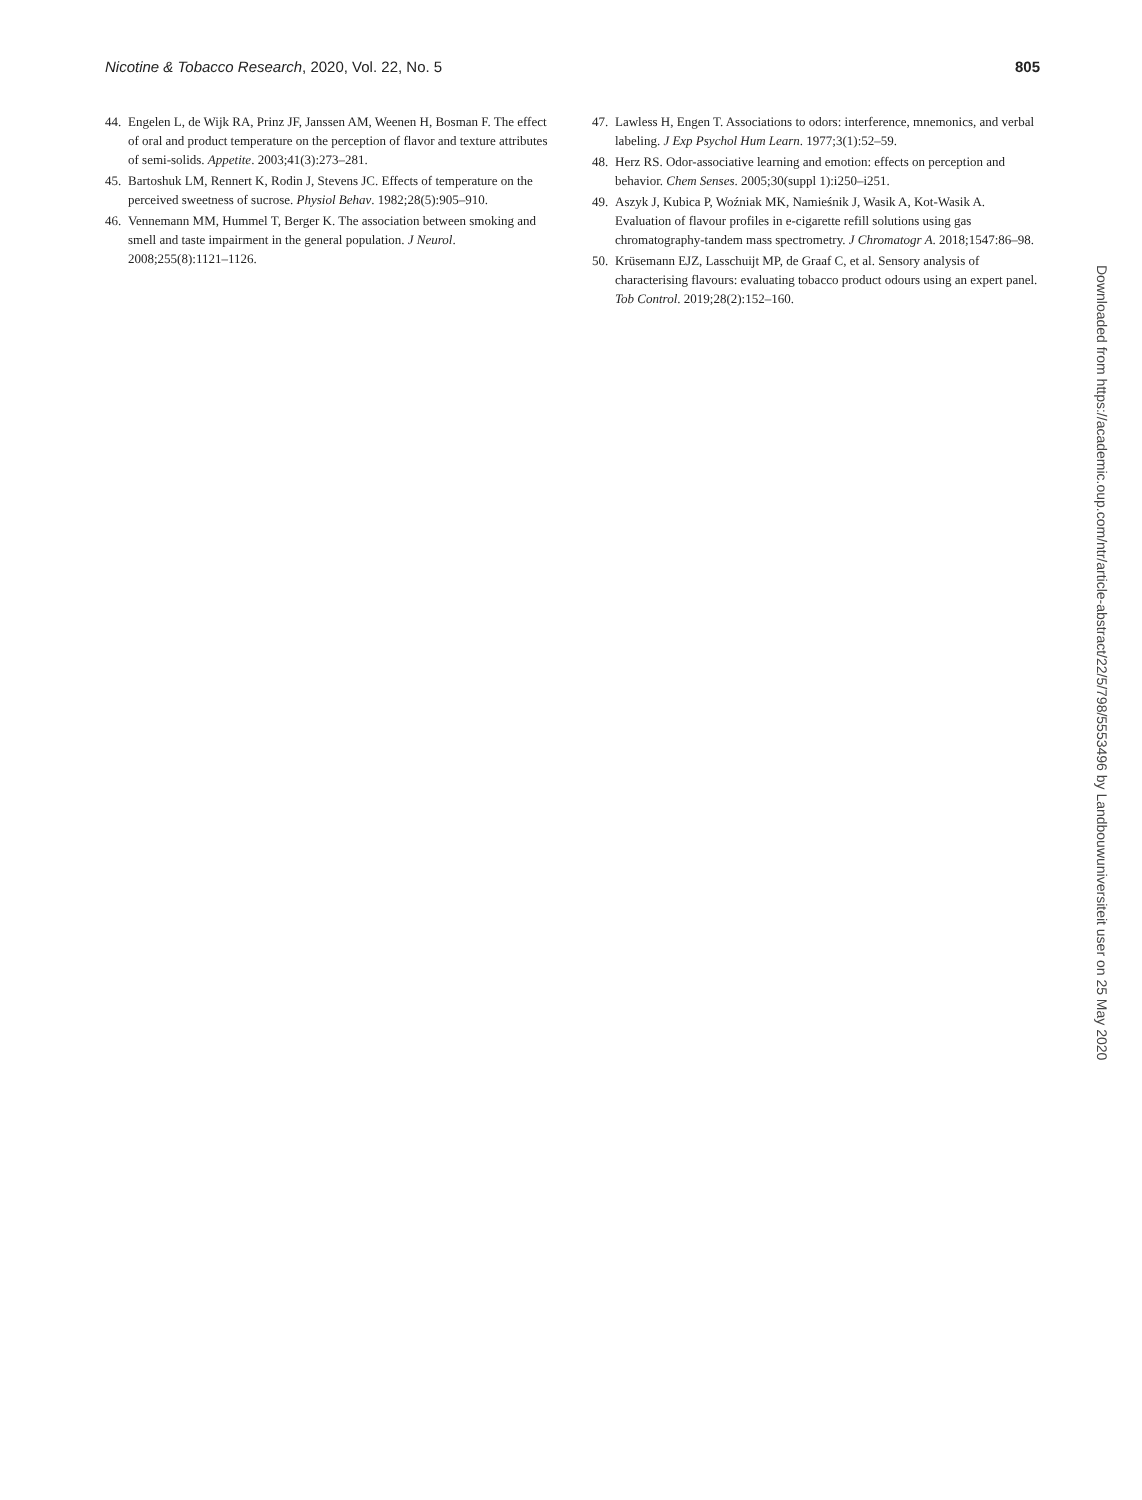Nicotine & Tobacco Research, 2020, Vol. 22, No. 5 805
44. Engelen L, de Wijk RA, Prinz JF, Janssen AM, Weenen H, Bosman F. The effect of oral and product temperature on the perception of flavor and texture attributes of semi-solids. Appetite. 2003;41(3):273–281.
45. Bartoshuk LM, Rennert K, Rodin J, Stevens JC. Effects of temperature on the perceived sweetness of sucrose. Physiol Behav. 1982;28(5):905–910.
46. Vennemann MM, Hummel T, Berger K. The association between smoking and smell and taste impairment in the general population. J Neurol. 2008;255(8):1121–1126.
47. Lawless H, Engen T. Associations to odors: interference, mnemonics, and verbal labeling. J Exp Psychol Hum Learn. 1977;3(1):52–59.
48. Herz RS. Odor-associative learning and emotion: effects on perception and behavior. Chem Senses. 2005;30(suppl 1):i250–i251.
49. Aszyk J, Kubica P, Woźniak MK, Namieśnik J, Wasik A, Kot-Wasik A. Evaluation of flavour profiles in e-cigarette refill solutions using gas chromatography-tandem mass spectrometry. J Chromatogr A. 2018;1547:86–98.
50. Krüsemann EJZ, Lasschuijt MP, de Graaf C, et al. Sensory analysis of characterising flavours: evaluating tobacco product odours using an expert panel. Tob Control. 2019;28(2):152–160.
Downloaded from https://academic.oup.com/ntr/article-abstract/22/5/798/5553496 by Landbouwuniversiteit user on 25 May 2020